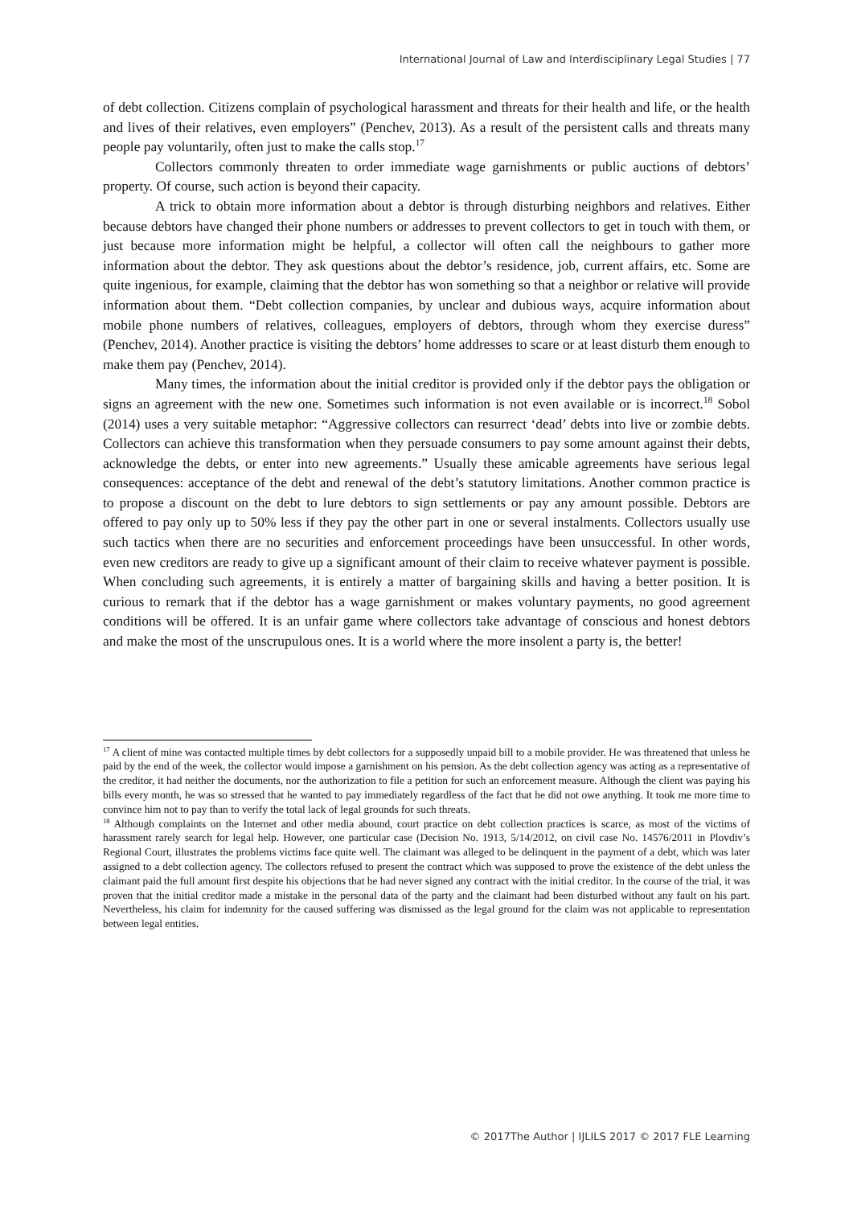International Journal of Law and Interdisciplinary Legal Studies | 77
of debt collection. Citizens complain of psychological harassment and threats for their health and life, or the health and lives of their relatives, even employers” (Penchev, 2013). As a result of the persistent calls and threats many people pay voluntarily, often just to make the calls stop.<sup>17</sup>
Collectors commonly threaten to order immediate wage garnishments or public auctions of debtors’ property. Of course, such action is beyond their capacity.
A trick to obtain more information about a debtor is through disturbing neighbors and relatives. Either because debtors have changed their phone numbers or addresses to prevent collectors to get in touch with them, or just because more information might be helpful, a collector will often call the neighbours to gather more information about the debtor. They ask questions about the debtor’s residence, job, current affairs, etc. Some are quite ingenious, for example, claiming that the debtor has won something so that a neighbor or relative will provide information about them. “Debt collection companies, by unclear and dubious ways, acquire information about mobile phone numbers of relatives, colleagues, employers of debtors, through whom they exercise duress” (Penchev, 2014). Another practice is visiting the debtors’ home addresses to scare or at least disturb them enough to make them pay (Penchev, 2014).
Many times, the information about the initial creditor is provided only if the debtor pays the obligation or signs an agreement with the new one. Sometimes such information is not even available or is incorrect.<sup>18</sup> Sobol (2014) uses a very suitable metaphor: “Aggressive collectors can resurrect ‘dead’ debts into live or zombie debts. Collectors can achieve this transformation when they persuade consumers to pay some amount against their debts, acknowledge the debts, or enter into new agreements.” Usually these amicable agreements have serious legal consequences: acceptance of the debt and renewal of the debt’s statutory limitations. Another common practice is to propose a discount on the debt to lure debtors to sign settlements or pay any amount possible. Debtors are offered to pay only up to 50% less if they pay the other part in one or several instalments. Collectors usually use such tactics when there are no securities and enforcement proceedings have been unsuccessful. In other words, even new creditors are ready to give up a significant amount of their claim to receive whatever payment is possible. When concluding such agreements, it is entirely a matter of bargaining skills and having a better position. It is curious to remark that if the debtor has a wage garnishment or makes voluntary payments, no good agreement conditions will be offered. It is an unfair game where collectors take advantage of conscious and honest debtors and make the most of the unscrupulous ones. It is a world where the more insolent a party is, the better!
<sup>17</sup> A client of mine was contacted multiple times by debt collectors for a supposedly unpaid bill to a mobile provider. He was threatened that unless he paid by the end of the week, the collector would impose a garnishment on his pension. As the debt collection agency was acting as a representative of the creditor, it had neither the documents, nor the authorization to file a petition for such an enforcement measure. Although the client was paying his bills every month, he was so stressed that he wanted to pay immediately regardless of the fact that he did not owe anything. It took me more time to convince him not to pay than to verify the total lack of legal grounds for such threats.
<sup>18</sup> Although complaints on the Internet and other media abound, court practice on debt collection practices is scarce, as most of the victims of harassment rarely search for legal help. However, one particular case (Decision No. 1913, 5/14/2012, on civil case No. 14576/2011 in Plovdiv’s Regional Court, illustrates the problems victims face quite well. The claimant was alleged to be delinquent in the payment of a debt, which was later assigned to a debt collection agency. The collectors refused to present the contract which was supposed to prove the existence of the debt unless the claimant paid the full amount first despite his objections that he had never signed any contract with the initial creditor. In the course of the trial, it was proven that the initial creditor made a mistake in the personal data of the party and the claimant had been disturbed without any fault on his part. Nevertheless, his claim for indemnity for the caused suffering was dismissed as the legal ground for the claim was not applicable to representation between legal entities.
© 2017The Author | IJLILS 2017 © 2017 FLE Learning